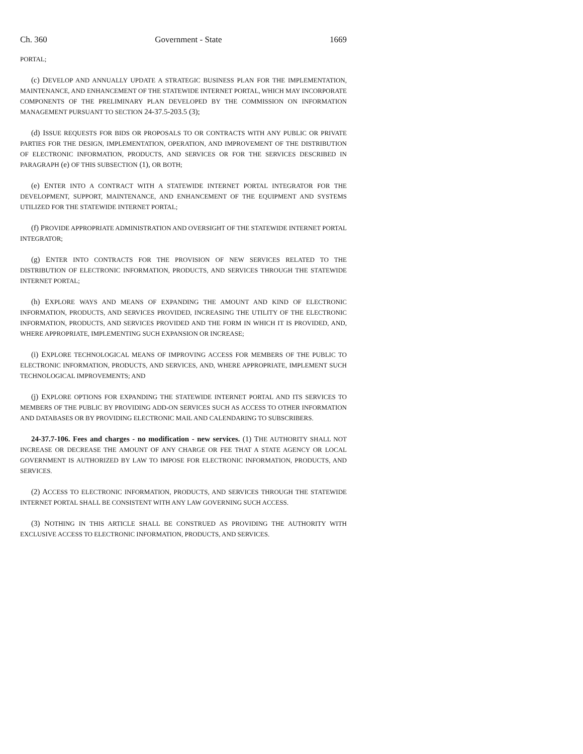Ch. 360 Government - State 1669
PORTAL;
(c) DEVELOP AND ANNUALLY UPDATE A STRATEGIC BUSINESS PLAN FOR THE IMPLEMENTATION, MAINTENANCE, AND ENHANCEMENT OF THE STATEWIDE INTERNET PORTAL, WHICH MAY INCORPORATE COMPONENTS OF THE PRELIMINARY PLAN DEVELOPED BY THE COMMISSION ON INFORMATION MANAGEMENT PURSUANT TO SECTION 24-37.5-203.5 (3);
(d) ISSUE REQUESTS FOR BIDS OR PROPOSALS TO OR CONTRACTS WITH ANY PUBLIC OR PRIVATE PARTIES FOR THE DESIGN, IMPLEMENTATION, OPERATION, AND IMPROVEMENT OF THE DISTRIBUTION OF ELECTRONIC INFORMATION, PRODUCTS, AND SERVICES OR FOR THE SERVICES DESCRIBED IN PARAGRAPH (e) OF THIS SUBSECTION (1), OR BOTH;
(e) ENTER INTO A CONTRACT WITH A STATEWIDE INTERNET PORTAL INTEGRATOR FOR THE DEVELOPMENT, SUPPORT, MAINTENANCE, AND ENHANCEMENT OF THE EQUIPMENT AND SYSTEMS UTILIZED FOR THE STATEWIDE INTERNET PORTAL;
(f) PROVIDE APPROPRIATE ADMINISTRATION AND OVERSIGHT OF THE STATEWIDE INTERNET PORTAL INTEGRATOR;
(g) ENTER INTO CONTRACTS FOR THE PROVISION OF NEW SERVICES RELATED TO THE DISTRIBUTION OF ELECTRONIC INFORMATION, PRODUCTS, AND SERVICES THROUGH THE STATEWIDE INTERNET PORTAL;
(h) EXPLORE WAYS AND MEANS OF EXPANDING THE AMOUNT AND KIND OF ELECTRONIC INFORMATION, PRODUCTS, AND SERVICES PROVIDED, INCREASING THE UTILITY OF THE ELECTRONIC INFORMATION, PRODUCTS, AND SERVICES PROVIDED AND THE FORM IN WHICH IT IS PROVIDED, AND, WHERE APPROPRIATE, IMPLEMENTING SUCH EXPANSION OR INCREASE;
(i) EXPLORE TECHNOLOGICAL MEANS OF IMPROVING ACCESS FOR MEMBERS OF THE PUBLIC TO ELECTRONIC INFORMATION, PRODUCTS, AND SERVICES, AND, WHERE APPROPRIATE, IMPLEMENT SUCH TECHNOLOGICAL IMPROVEMENTS; AND
(j) EXPLORE OPTIONS FOR EXPANDING THE STATEWIDE INTERNET PORTAL AND ITS SERVICES TO MEMBERS OF THE PUBLIC BY PROVIDING ADD-ON SERVICES SUCH AS ACCESS TO OTHER INFORMATION AND DATABASES OR BY PROVIDING ELECTRONIC MAIL AND CALENDARING TO SUBSCRIBERS.
24-37.7-106. Fees and charges - no modification - new services. (1) THE AUTHORITY SHALL NOT INCREASE OR DECREASE THE AMOUNT OF ANY CHARGE OR FEE THAT A STATE AGENCY OR LOCAL GOVERNMENT IS AUTHORIZED BY LAW TO IMPOSE FOR ELECTRONIC INFORMATION, PRODUCTS, AND SERVICES.
(2) ACCESS TO ELECTRONIC INFORMATION, PRODUCTS, AND SERVICES THROUGH THE STATEWIDE INTERNET PORTAL SHALL BE CONSISTENT WITH ANY LAW GOVERNING SUCH ACCESS.
(3) NOTHING IN THIS ARTICLE SHALL BE CONSTRUED AS PROVIDING THE AUTHORITY WITH EXCLUSIVE ACCESS TO ELECTRONIC INFORMATION, PRODUCTS, AND SERVICES.